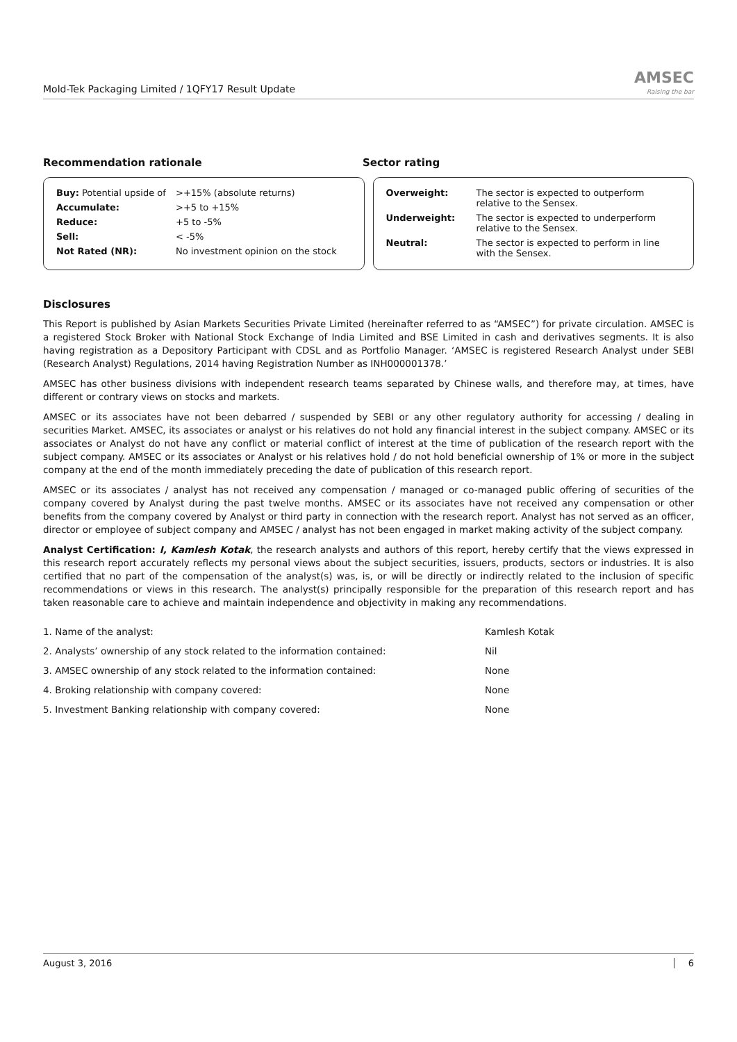Mold-Tek Packaging Limited / 1QFY17 Result Update
AMSEC
Raising the bar
Recommendation rationale Sector rating
| Buy: Potential upside of | >+15% (absolute returns) |
| Accumulate: | >+5 to +15% |
| Reduce: | +5 to -5% |
| Sell: | < -5% |
| Not Rated (NR): | No investment opinion on the stock |
| Overweight: | The sector is expected to outperform relative to the Sensex. |
| Underweight: | The sector is expected to underperform relative to the Sensex. |
| Neutral: | The sector is expected to perform in line with the Sensex. |
Disclosures
This Report is published by Asian Markets Securities Private Limited (hereinafter referred to as “AMSEC”) for private circulation. AMSEC is a registered Stock Broker with National Stock Exchange of India Limited and BSE Limited in cash and derivatives segments. It is also having registration as a Depository Participant with CDSL and as Portfolio Manager. ‘AMSEC is registered Research Analyst under SEBI (Research Analyst) Regulations, 2014 having Registration Number as INH000001378.’
AMSEC has other business divisions with independent research teams separated by Chinese walls, and therefore may, at times, have different or contrary views on stocks and markets.
AMSEC or its associates have not been debarred / suspended by SEBI or any other regulatory authority for accessing / dealing in securities Market. AMSEC, its associates or analyst or his relatives do not hold any financial interest in the subject company. AMSEC or its associates or Analyst do not have any conflict or material conflict of interest at the time of publication of the research report with the subject company. AMSEC or its associates or Analyst or his relatives hold / do not hold beneficial ownership of 1% or more in the subject company at the end of the month immediately preceding the date of publication of this research report.
AMSEC or its associates / analyst has not received any compensation / managed or co-managed public offering of securities of the company covered by Analyst during the past twelve months. AMSEC or its associates have not received any compensation or other benefits from the company covered by Analyst or third party in connection with the research report. Analyst has not served as an officer, director or employee of subject company and AMSEC / analyst has not been engaged in market making activity of the subject company.
Analyst Certification: I, Kamlesh Kotak, the research analysts and authors of this report, hereby certify that the views expressed in this research report accurately reflects my personal views about the subject securities, issuers, products, sectors or industries. It is also certified that no part of the compensation of the analyst(s) was, is, or will be directly or indirectly related to the inclusion of specific recommendations or views in this research. The analyst(s) principally responsible for the preparation of this research report and has taken reasonable care to achieve and maintain independence and objectivity in making any recommendations.
| 1. Name of the analyst: | Kamlesh Kotak |
| 2. Analysts’ ownership of any stock related to the information contained: | Nil |
| 3. AMSEC ownership of any stock related to the information contained: | None |
| 4. Broking relationship with company covered: | None |
| 5. Investment Banking relationship with company covered: | None |
August 3, 2016 6